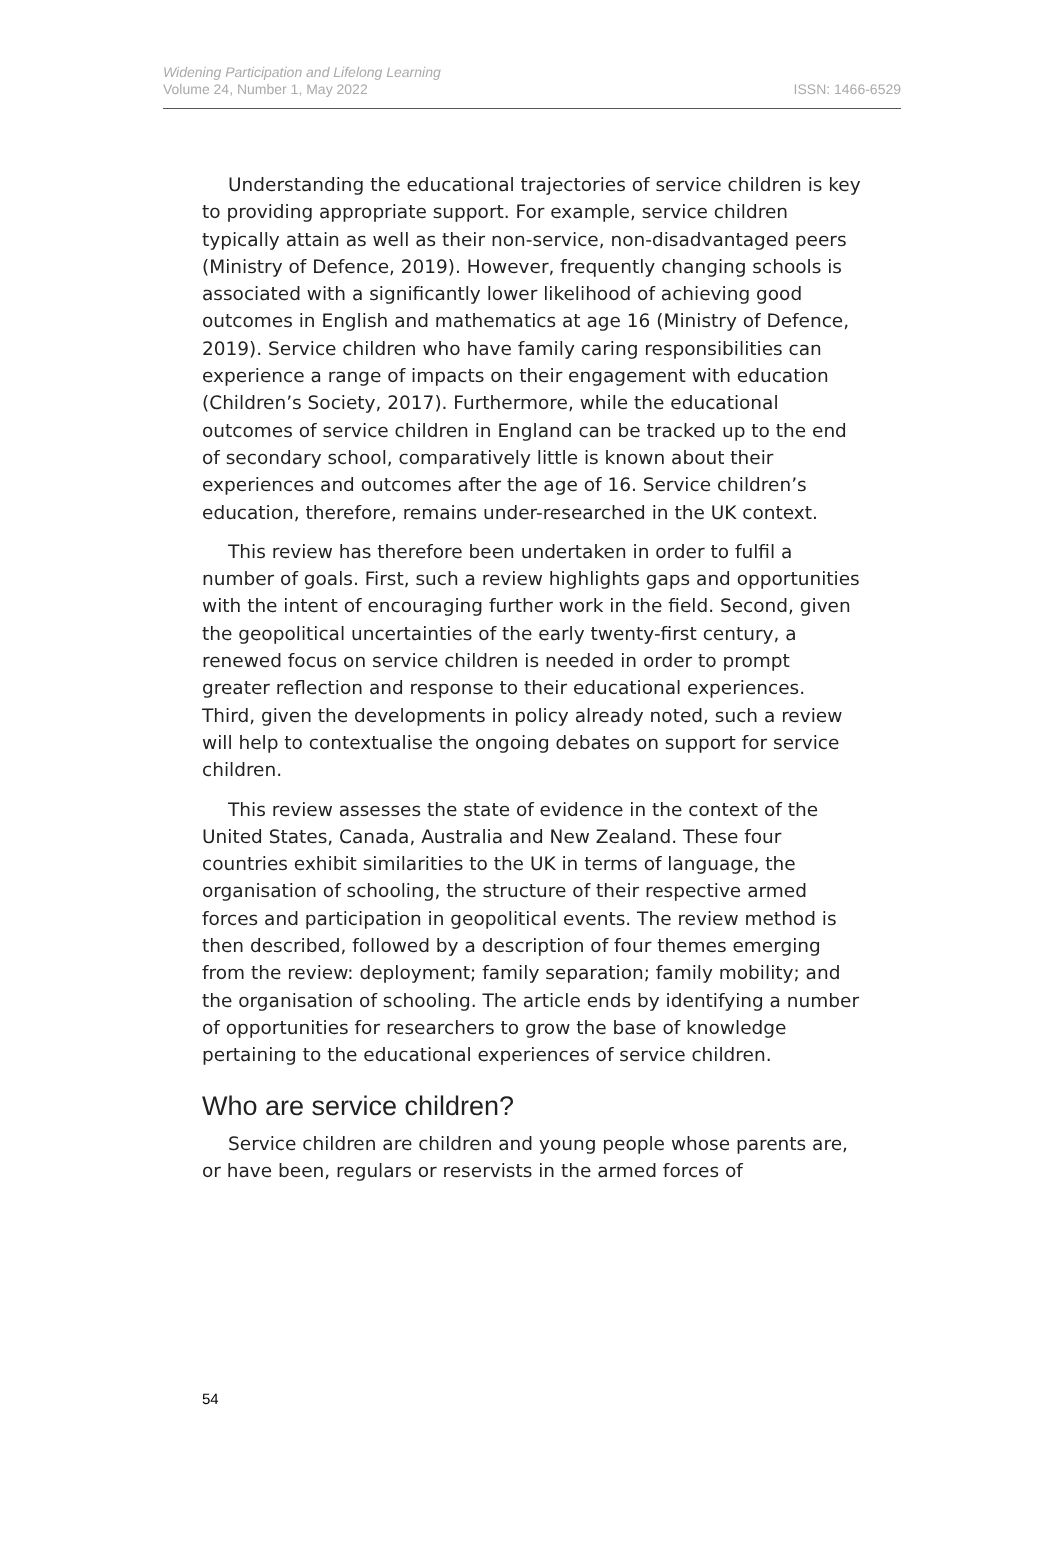Widening Participation and Lifelong Learning
Volume 24, Number 1, May 2022
ISSN: 1466-6529
Understanding the educational trajectories of service children is key to providing appropriate support. For example, service children typically attain as well as their non-service, non-disadvantaged peers (Ministry of Defence, 2019). However, frequently changing schools is associated with a significantly lower likelihood of achieving good outcomes in English and mathematics at age 16 (Ministry of Defence, 2019). Service children who have family caring responsibilities can experience a range of impacts on their engagement with education (Children’s Society, 2017). Furthermore, while the educational outcomes of service children in England can be tracked up to the end of secondary school, comparatively little is known about their experiences and outcomes after the age of 16. Service children’s education, therefore, remains under-researched in the UK context.
This review has therefore been undertaken in order to fulfil a number of goals. First, such a review highlights gaps and opportunities with the intent of encouraging further work in the field. Second, given the geopolitical uncertainties of the early twenty-first century, a renewed focus on service children is needed in order to prompt greater reflection and response to their educational experiences. Third, given the developments in policy already noted, such a review will help to contextualise the ongoing debates on support for service children.
This review assesses the state of evidence in the context of the United States, Canada, Australia and New Zealand. These four countries exhibit similarities to the UK in terms of language, the organisation of schooling, the structure of their respective armed forces and participation in geopolitical events. The review method is then described, followed by a description of four themes emerging from the review: deployment; family separation; family mobility; and the organisation of schooling. The article ends by identifying a number of opportunities for researchers to grow the base of knowledge pertaining to the educational experiences of service children.
Who are service children?
Service children are children and young people whose parents are, or have been, regulars or reservists in the armed forces of
54